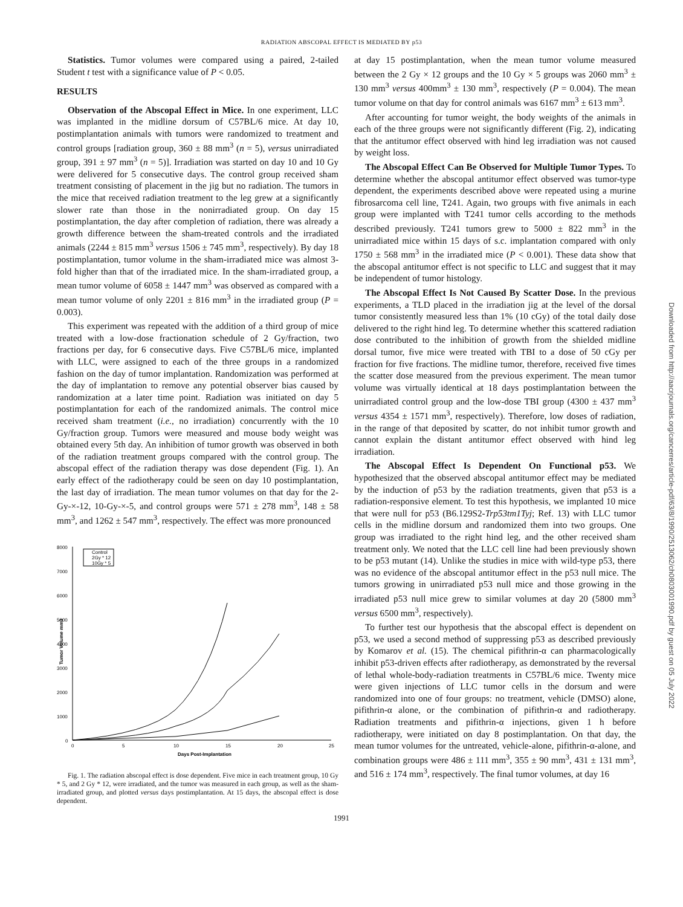RADIATION ABSCOPAL EFFECT IS MEDIATED BY p53
Statistics. Tumor volumes were compared using a paired, 2-tailed Student t test with a significance value of P < 0.05.
RESULTS
Observation of the Abscopal Effect in Mice. In one experiment, LLC was implanted in the midline dorsum of C57BL/6 mice. At day 10, postimplantation animals with tumors were randomized to treatment and control groups [radiation group, 360 ± 88 mm<sup>3</sup> (n = 5), versus unirradiated group, 391 ± 97 mm<sup>3</sup> (n = 5)]. Irradiation was started on day 10 and 10 Gy were delivered for 5 consecutive days. The control group received sham treatment consisting of placement in the jig but no radiation. The tumors in the mice that received radiation treatment to the leg grew at a significantly slower rate than those in the nonirradiated group. On day 15 postimplantation, the day after completion of radiation, there was already a growth difference between the sham-treated controls and the irradiated animals (2244 ± 815 mm<sup>3</sup> versus 1506 ± 745 mm<sup>3</sup>, respectively). By day 18 postimplantation, tumor volume in the sham-irradiated mice was almost 3-fold higher than that of the irradiated mice. In the sham-irradiated group, a mean tumor volume of 6058 ± 1447 mm<sup>3</sup> was observed as compared with a mean tumor volume of only 2201 ± 816 mm<sup>3</sup> in the irradiated group (P = 0.003).
This experiment was repeated with the addition of a third group of mice treated with a low-dose fractionation schedule of 2 Gy/fraction, two fractions per day, for 6 consecutive days. Five C57BL/6 mice, implanted with LLC, were assigned to each of the three groups in a randomized fashion on the day of tumor implantation. Randomization was performed at the day of implantation to remove any potential observer bias caused by randomization at a later time point. Radiation was initiated on day 5 postimplantation for each of the randomized animals. The control mice received sham treatment (i.e., no irradiation) concurrently with the 10 Gy/fraction group. Tumors were measured and mouse body weight was obtained every 5th day. An inhibition of tumor growth was observed in both of the radiation treatment groups compared with the control group. The abscopal effect of the radiation therapy was dose dependent (Fig. 1). An early effect of the radiotherapy could be seen on day 10 postimplantation, the last day of irradiation. The mean tumor volumes on that day for the 2-Gy-×-12, 10-Gy-×-5, and control groups were 571 ± 278 mm<sup>3</sup>, 148 ± 58 mm<sup>3</sup>, and 1262 ± 547 mm<sup>3</sup>, respectively. The effect was more pronounced
8000
7000
6000
5000
4000
3000
2000
1000
0
0
5
10
15
20
25
Days Post-Implantation
Tumor Volume mm3
Control
2Gy * 12
10Gy * 5
Fig. 1. The radiation abscopal effect is dose dependent. Five mice in each treatment group, 10 Gy * 5, and 2 Gy * 12, were irradiated, and the tumor was measured in each group, as well as the sham-irradiated group, and plotted versus days postimplantation. At 15 days, the abscopal effect is dose dependent.
at day 15 postimplantation, when the mean tumor volume measured between the 2 Gy × 12 groups and the 10 Gy × 5 groups was 2060 mm<sup>3</sup> ± 130 mm<sup>3</sup> versus 400mm<sup>3</sup> ± 130 mm<sup>3</sup>, respectively (P = 0.004). The mean tumor volume on that day for control animals was 6167 mm<sup>3</sup> ± 613 mm<sup>3</sup>.
After accounting for tumor weight, the body weights of the animals in each of the three groups were not significantly different (Fig. 2), indicating that the antitumor effect observed with hind leg irradiation was not caused by weight loss.
The Abscopal Effect Can Be Observed for Multiple Tumor Types. To determine whether the abscopal antitumor effect observed was tumor-type dependent, the experiments described above were repeated using a murine fibrosarcoma cell line, T241. Again, two groups with five animals in each group were implanted with T241 tumor cells according to the methods described previously. T241 tumors grew to 5000 ± 822 mm<sup>3</sup> in the unirradiated mice within 15 days of s.c. implantation compared with only 1750 ± 568 mm<sup>3</sup> in the irradiated mice (P < 0.001). These data show that the abscopal antitumor effect is not specific to LLC and suggest that it may be independent of tumor histology.
The Abscopal Effect Is Not Caused By Scatter Dose. In the previous experiments, a TLD placed in the irradiation jig at the level of the dorsal tumor consistently measured less than 1% (10 cGy) of the total daily dose delivered to the right hind leg. To determine whether this scattered radiation dose contributed to the inhibition of growth from the shielded midline dorsal tumor, five mice were treated with TBI to a dose of 50 cGy per fraction for five fractions. The midline tumor, therefore, received five times the scatter dose measured from the previous experiment. The mean tumor volume was virtually identical at 18 days postimplantation between the unirradiated control group and the low-dose TBI group (4300 ± 437 mm<sup>3</sup> versus 4354 ± 1571 mm<sup>3</sup>, respectively). Therefore, low doses of radiation, in the range of that deposited by scatter, do not inhibit tumor growth and cannot explain the distant antitumor effect observed with hind leg irradiation.
The Abscopal Effect Is Dependent On Functional p53. We hypothesized that the observed abscopal antitumor effect may be mediated by the induction of p53 by the radiation treatments, given that p53 is a radiation-responsive element. To test this hypothesis, we implanted 10 mice that were null for p53 (B6.129S2-Trp53tm1Tyj; Ref. 13) with LLC tumor cells in the midline dorsum and randomized them into two groups. One group was irradiated to the right hind leg, and the other received sham treatment only. We noted that the LLC cell line had been previously shown to be p53 mutant (14). Unlike the studies in mice with wild-type p53, there was no evidence of the abscopal antitumor effect in the p53 null mice. The tumors growing in unirradiated p53 null mice and those growing in the irradiated p53 null mice grew to similar volumes at day 20 (5800 mm<sup>3</sup> versus 6500 mm<sup>3</sup>, respectively).
To further test our hypothesis that the abscopal effect is dependent on p53, we used a second method of suppressing p53 as described previously by Komarov et al. (15). The chemical pifithrin-α can pharmacologically inhibit p53-driven effects after radiotherapy, as demonstrated by the reversal of lethal whole-body-radiation treatments in C57BL/6 mice. Twenty mice were given injections of LLC tumor cells in the dorsum and were randomized into one of four groups: no treatment, vehicle (DMSO) alone, pifithrin-α alone, or the combination of pifithrin-α and radiotherapy. Radiation treatments and pifithrin-α injections, given 1 h before radiotherapy, were initiated on day 8 postimplantation. On that day, the mean tumor volumes for the untreated, vehicle-alone, pifithrin-α-alone, and combination groups were 486 ± 111 mm<sup>3</sup>, 355 ± 90 mm<sup>3</sup>, 431 ± 131 mm<sup>3</sup>, and 516 ± 174 mm<sup>3</sup>, respectively. The final tumor volumes, at day 16
1991
Downloaded from http://aacrjournals.org/cancerres/article-pdf/63/8/1990/2513062/ch0803001990.pdf by guest on 05 July 2022